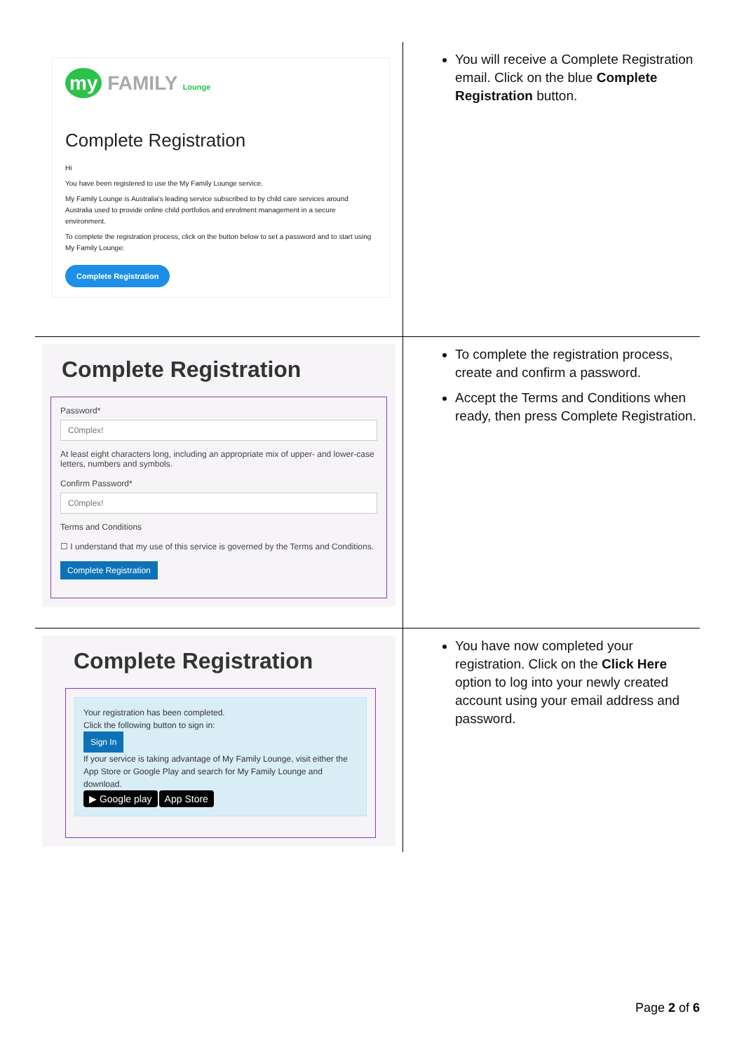| my FAMILY Lounge Complete Registration Hi You have been registered to use the My Family Lounge service. My Family Lounge is Australia's leading service subscribed to by child care services around Australia used to provide online child portfolios and enrolment management in a secure environment. To complete the registration process, click on the button below to set a password and to start using My Family Lounge: Complete Registration | You will receive a Complete Registration email. Click on the blue Complete Registration button. |
| Complete Registration Password* C0mplex! At least eight characters long, including an appropriate mix of upper- and lower-case letters, numbers and symbols. Confirm Password* C0mplex! Terms and Conditions ☐ I understand that my use of this service is governed by the Terms and Conditions. Complete Registration | To complete the registration process, create and confirm a password. Accept the Terms and Conditions when ready, then press Complete Registration. |
| Complete Registration Your registration has been completed. Click the following button to sign in: Sign In If your service is taking advantage of My Family Lounge, visit either the App Store or Google Play and search for My Family Lounge and download. ▶ Google play App Store | You have now completed your registration. Click on the Click Here option to log into your newly created account using your email address and password. |
Page 2 of 6